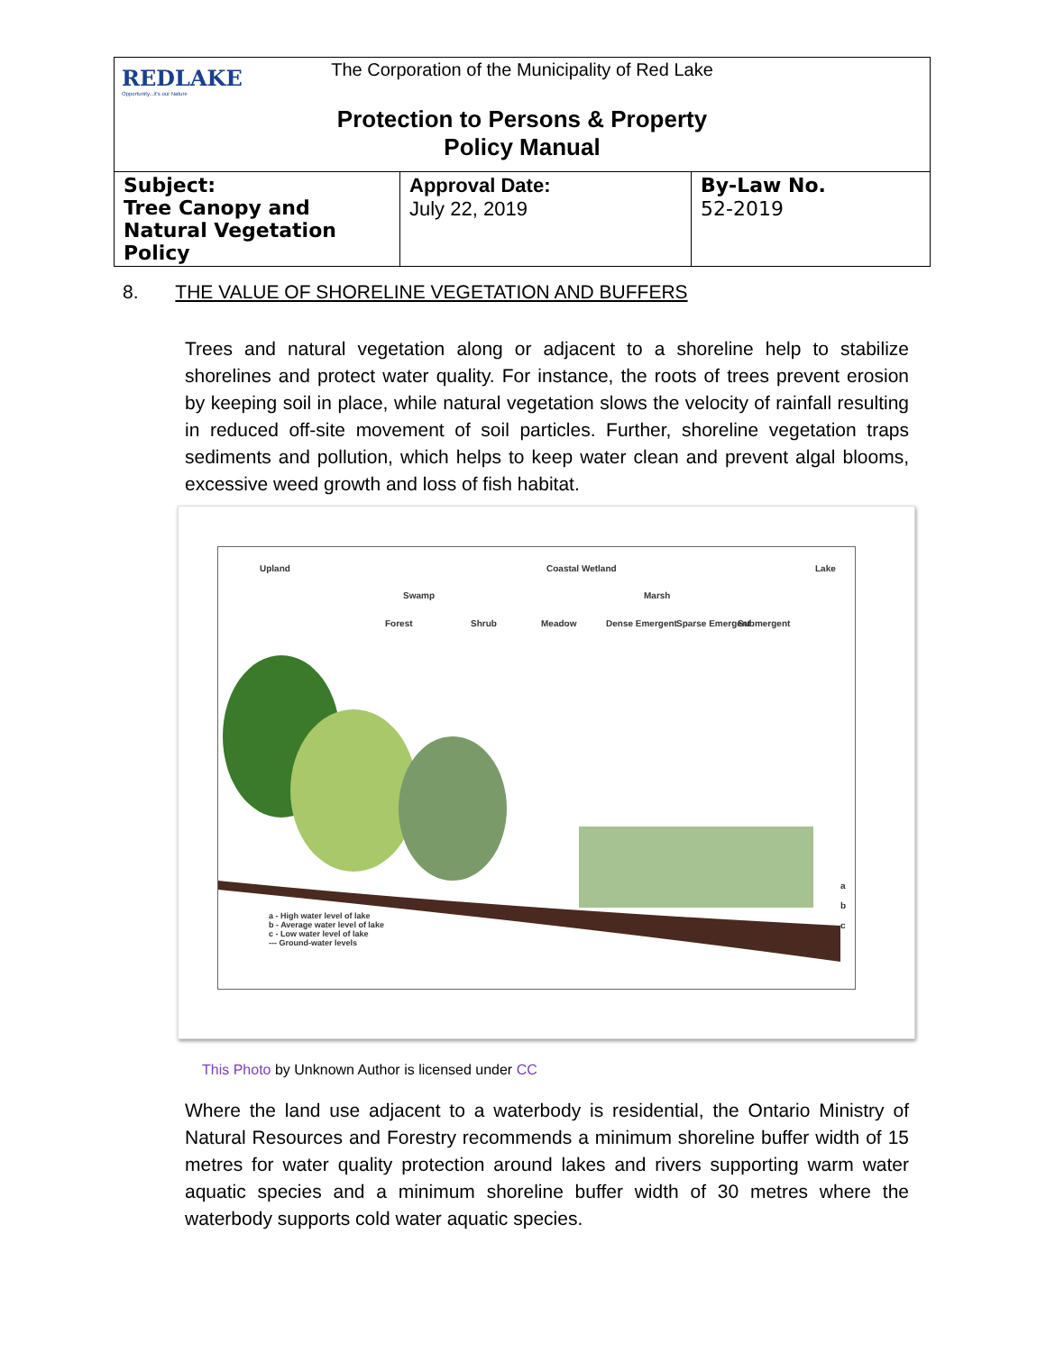| REDLAKE Opportunity...it's our Nature The Corporation of the Municipality of Red Lake Protection to Persons & Property Policy Manual | | |
| Subject: Tree Canopy and Natural Vegetation Policy | Approval Date: July 22, 2019 | By-Law No. 52-2019 |
8. THE VALUE OF SHORELINE VEGETATION AND BUFFERS
Trees and natural vegetation along or adjacent to a shoreline help to stabilize shorelines and protect water quality. For instance, the roots of trees prevent erosion by keeping soil in place, while natural vegetation slows the velocity of rainfall resulting in reduced off-site movement of soil particles. Further, shoreline vegetation traps sediments and pollution, which helps to keep water clean and prevent algal blooms, excessive weed growth and loss of fish habitat.
Upland Coastal Wetland Lake
Swamp Marsh
Forest Shrub Meadow Dense Emergent Sparse Emergent Submergent
a - High water level of lake
b - Average water level of lake
c - Low water level of lake
--- Ground-water levels
a
b
c
This Photo by Unknown Author is licensed under CC
Where the land use adjacent to a waterbody is residential, the Ontario Ministry of Natural Resources and Forestry recommends a minimum shoreline buffer width of 15 metres for water quality protection around lakes and rivers supporting warm water aquatic species and a minimum shoreline buffer width of 30 metres where the waterbody supports cold water aquatic species.